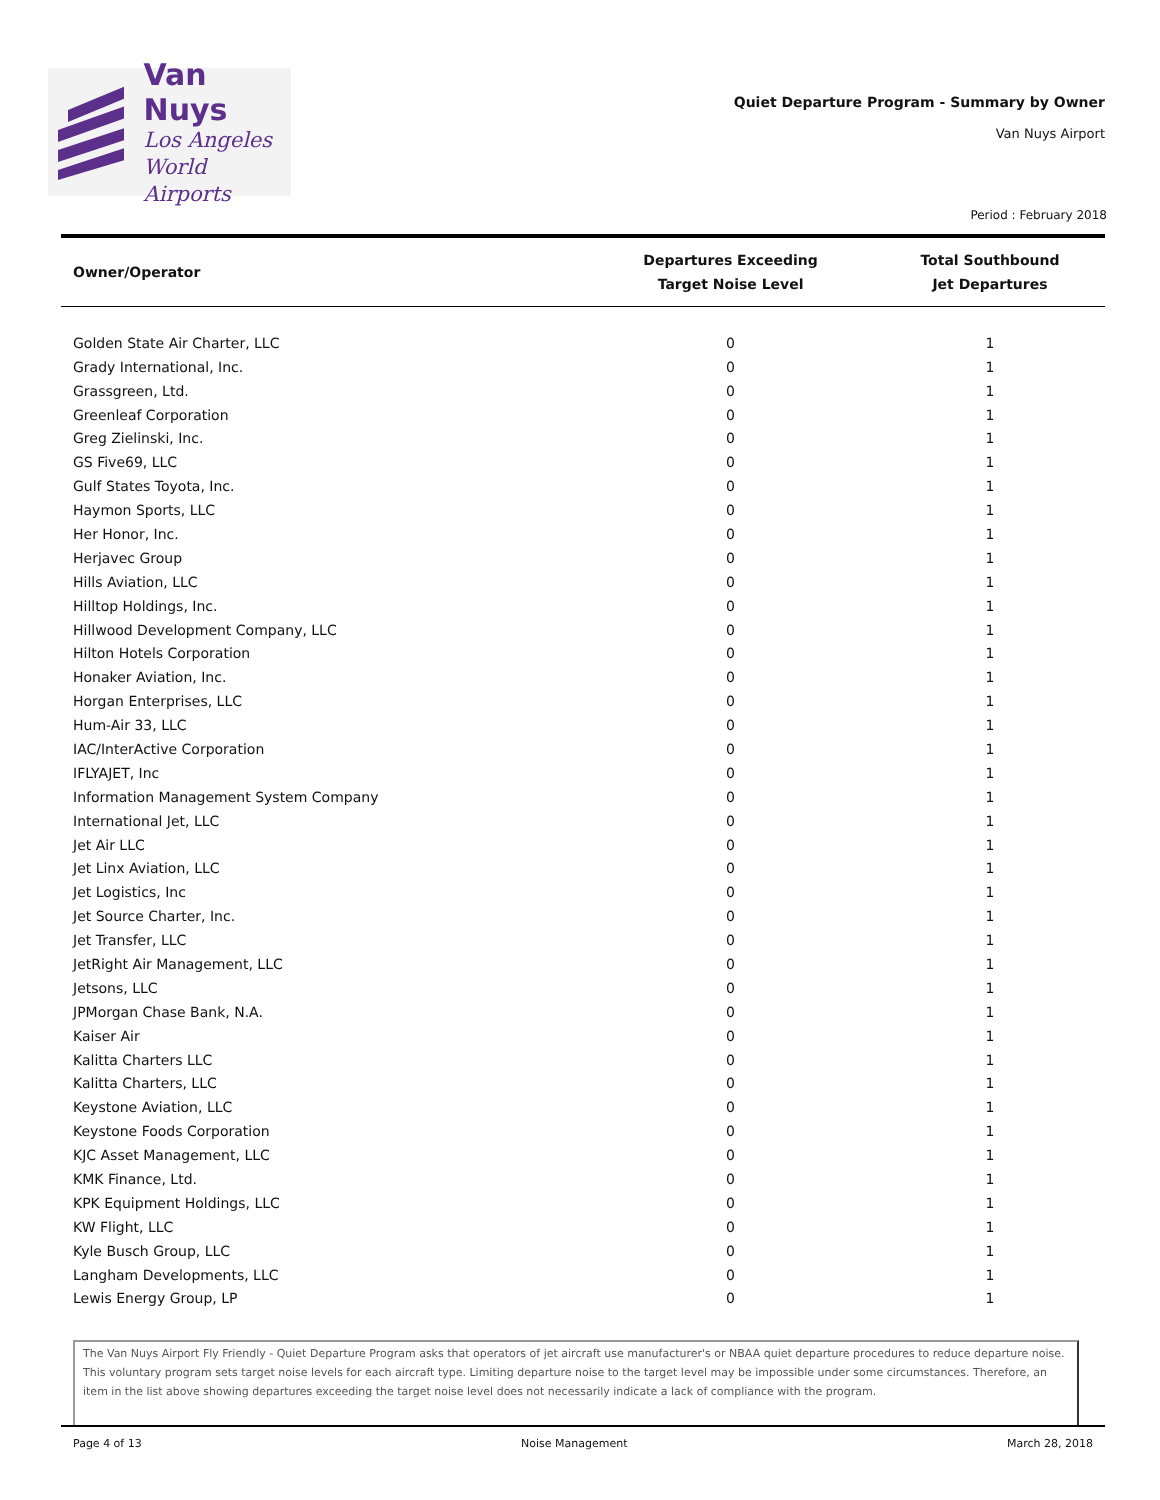Van Nuys
Los Angeles
World Airports
Quiet Departure Program - Summary by Owner
Van Nuys Airport
Period : February 2018
| Owner/Operator | Departures Exceeding Target Noise Level | Total Southbound Jet Departures |
| --- | --- | --- |
| Golden State Air Charter, LLC | 0 | 1 |
| Grady International, Inc. | 0 | 1 |
| Grassgreen, Ltd. | 0 | 1 |
| Greenleaf Corporation | 0 | 1 |
| Greg Zielinski, Inc. | 0 | 1 |
| GS Five69, LLC | 0 | 1 |
| Gulf States Toyota, Inc. | 0 | 1 |
| Haymon Sports, LLC | 0 | 1 |
| Her Honor, Inc. | 0 | 1 |
| Herjavec Group | 0 | 1 |
| Hills Aviation, LLC | 0 | 1 |
| Hilltop Holdings, Inc. | 0 | 1 |
| Hillwood Development Company, LLC | 0 | 1 |
| Hilton Hotels Corporation | 0 | 1 |
| Honaker Aviation, Inc. | 0 | 1 |
| Horgan Enterprises, LLC | 0 | 1 |
| Hum-Air 33, LLC | 0 | 1 |
| IAC/InterActive Corporation | 0 | 1 |
| IFLYAJET, Inc | 0 | 1 |
| Information Management System Company | 0 | 1 |
| International Jet, LLC | 0 | 1 |
| Jet Air LLC | 0 | 1 |
| Jet Linx Aviation, LLC | 0 | 1 |
| Jet Logistics, Inc | 0 | 1 |
| Jet Source Charter, Inc. | 0 | 1 |
| Jet Transfer, LLC | 0 | 1 |
| JetRight Air Management, LLC | 0 | 1 |
| Jetsons, LLC | 0 | 1 |
| JPMorgan Chase Bank, N.A. | 0 | 1 |
| Kaiser Air | 0 | 1 |
| Kalitta Charters LLC | 0 | 1 |
| Kalitta Charters, LLC | 0 | 1 |
| Keystone Aviation, LLC | 0 | 1 |
| Keystone Foods Corporation | 0 | 1 |
| KJC Asset Management, LLC | 0 | 1 |
| KMK Finance, Ltd. | 0 | 1 |
| KPK Equipment Holdings, LLC | 0 | 1 |
| KW Flight, LLC | 0 | 1 |
| Kyle Busch Group, LLC | 0 | 1 |
| Langham Developments, LLC | 0 | 1 |
| Lewis Energy Group, LP | 0 | 1 |
The Van Nuys Airport Fly Friendly - Quiet Departure Program asks that operators of jet aircraft use manufacturer's or NBAA quiet departure procedures to reduce departure noise. This voluntary program sets target noise levels for each aircraft type. Limiting departure noise to the target level may be impossible under some circumstances. Therefore, an item in the list above showing departures exceeding the target noise level does not necessarily indicate a lack of compliance with the program.
Page 4 of 13 Noise Management March 28, 2018